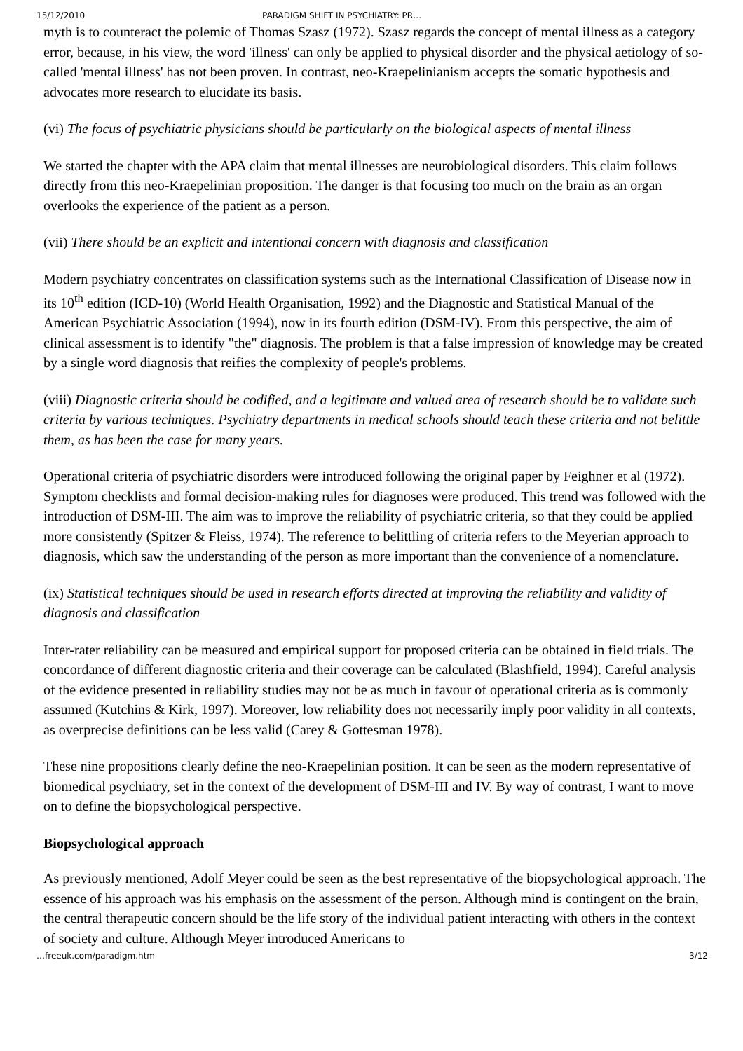15/12/2010 PARADIGM SHIFT IN PSYCHIATRY: PR…
myth is to counteract the polemic of Thomas Szasz (1972). Szasz regards the concept of mental illness as a category error, because, in his view, the word 'illness' can only be applied to physical disorder and the physical aetiology of so-called 'mental illness' has not been proven. In contrast, neo-Kraepelinianism accepts the somatic hypothesis and advocates more research to elucidate its basis.
(vi) The focus of psychiatric physicians should be particularly on the biological aspects of mental illness
We started the chapter with the APA claim that mental illnesses are neurobiological disorders. This claim follows directly from this neo-Kraepelinian proposition. The danger is that focusing too much on the brain as an organ overlooks the experience of the patient as a person.
(vii) There should be an explicit and intentional concern with diagnosis and classification
Modern psychiatry concentrates on classification systems such as the International Classification of Disease now in its 10<sup>th</sup> edition (ICD-10) (World Health Organisation, 1992) and the Diagnostic and Statistical Manual of the American Psychiatric Association (1994), now in its fourth edition (DSM-IV). From this perspective, the aim of clinical assessment is to identify "the" diagnosis. The problem is that a false impression of knowledge may be created by a single word diagnosis that reifies the complexity of people's problems.
(viii) Diagnostic criteria should be codified, and a legitimate and valued area of research should be to validate such criteria by various techniques. Psychiatry departments in medical schools should teach these criteria and not belittle them, as has been the case for many years.
Operational criteria of psychiatric disorders were introduced following the original paper by Feighner et al (1972). Symptom checklists and formal decision-making rules for diagnoses were produced. This trend was followed with the introduction of DSM-III. The aim was to improve the reliability of psychiatric criteria, so that they could be applied more consistently (Spitzer & Fleiss, 1974). The reference to belittling of criteria refers to the Meyerian approach to diagnosis, which saw the understanding of the person as more important than the convenience of a nomenclature.
(ix) Statistical techniques should be used in research efforts directed at improving the reliability and validity of diagnosis and classification
Inter-rater reliability can be measured and empirical support for proposed criteria can be obtained in field trials. The concordance of different diagnostic criteria and their coverage can be calculated (Blashfield, 1994). Careful analysis of the evidence presented in reliability studies may not be as much in favour of operational criteria as is commonly assumed (Kutchins & Kirk, 1997). Moreover, low reliability does not necessarily imply poor validity in all contexts, as overprecise definitions can be less valid (Carey & Gottesman 1978).
These nine propositions clearly define the neo-Kraepelinian position. It can be seen as the modern representative of biomedical psychiatry, set in the context of the development of DSM-III and IV. By way of contrast, I want to move on to define the biopsychological perspective.
Biopsychological approach
As previously mentioned, Adolf Meyer could be seen as the best representative of the biopsychological approach. The essence of his approach was his emphasis on the assessment of the person. Although mind is contingent on the brain, the central therapeutic concern should be the life story of the individual patient interacting with others in the context of society and culture. Although Meyer introduced Americans to
…freeuk.com/paradigm.htm 3/12